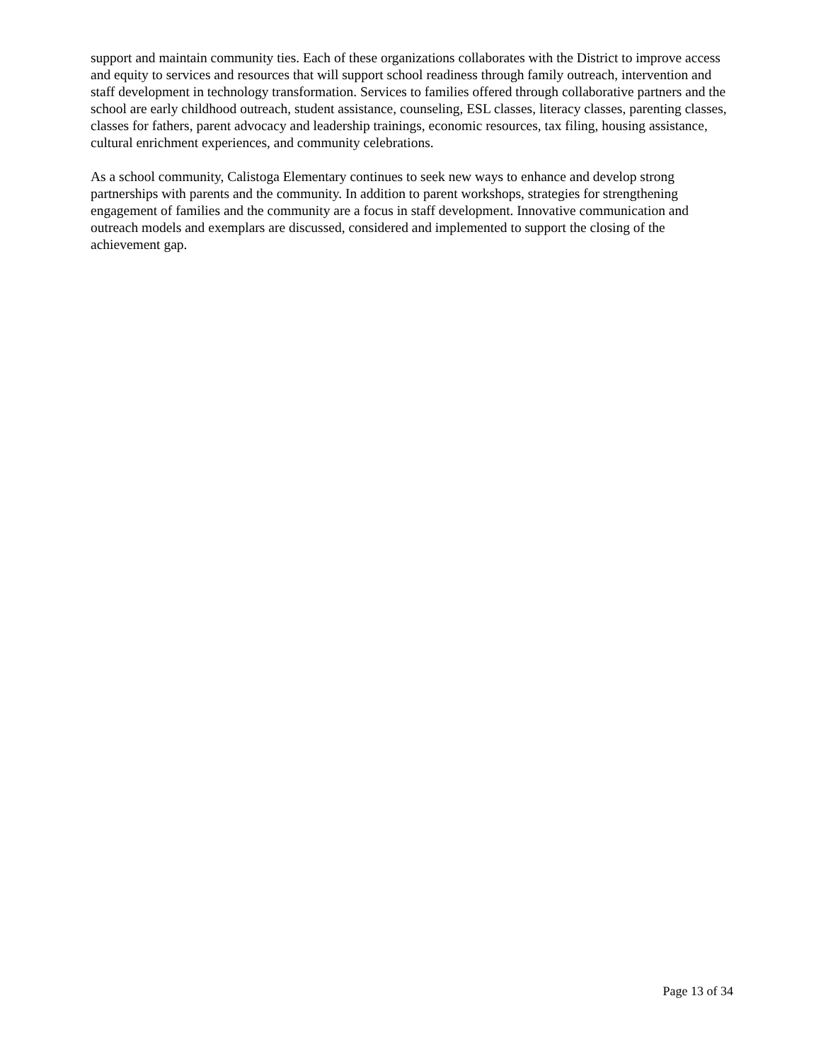support and maintain community ties. Each of these organizations collaborates with the District to improve access and equity to services and resources that will support school readiness through family outreach, intervention and staff development in technology transformation. Services to families offered through collaborative partners and the school are early childhood outreach, student assistance, counseling, ESL classes, literacy classes, parenting classes, classes for fathers, parent advocacy and leadership trainings, economic resources, tax filing, housing assistance, cultural enrichment experiences, and community celebrations.
As a school community, Calistoga Elementary continues to seek new ways to enhance and develop strong partnerships with parents and the community. In addition to parent workshops, strategies for strengthening engagement of families and the community are a focus in staff development. Innovative communication and outreach models and exemplars are discussed, considered and implemented to support the closing of the achievement gap.
Page 13 of 34